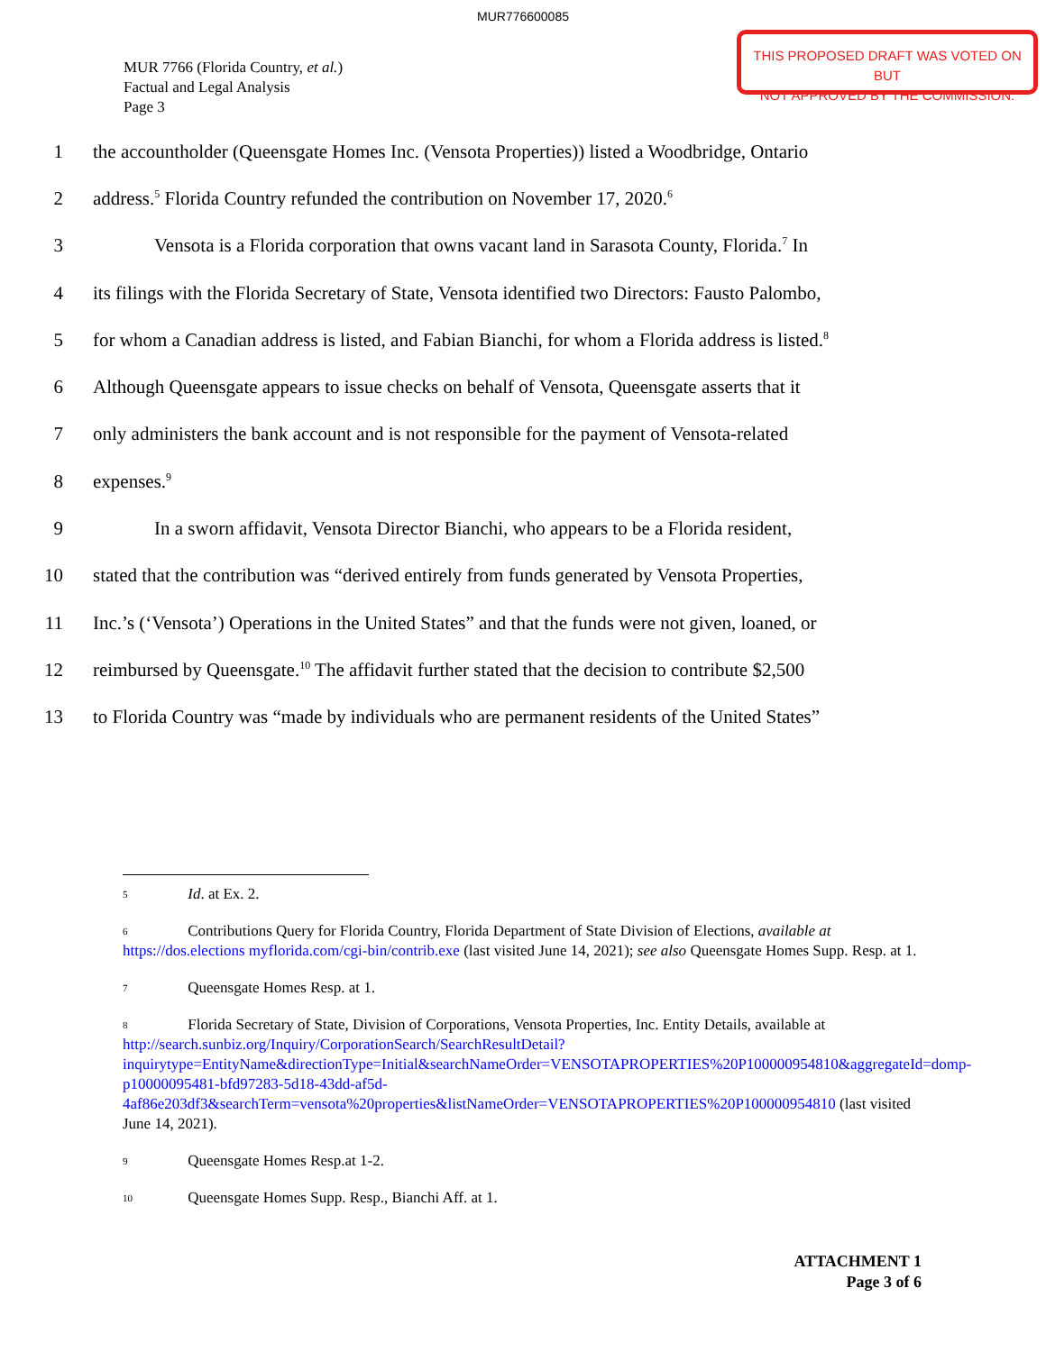MUR776600085
THIS PROPOSED DRAFT WAS VOTED ON BUT
NOT APPROVED BY THE COMMISSION.
MUR 7766 (Florida Country, et al.)
Factual and Legal Analysis
Page 3
1 the accountholder (Queensgate Homes Inc. (Vensota Properties)) listed a Woodbridge, Ontario
2 address.<sup>5</sup> Florida Country refunded the contribution on November 17, 2020.<sup>6</sup>
3 Vensota is a Florida corporation that owns vacant land in Sarasota County, Florida.<sup>7</sup> In
4 its filings with the Florida Secretary of State, Vensota identified two Directors: Fausto Palombo,
5 for whom a Canadian address is listed, and Fabian Bianchi, for whom a Florida address is listed.<sup>8</sup>
6 Although Queensgate appears to issue checks on behalf of Vensota, Queensgate asserts that it
7 only administers the bank account and is not responsible for the payment of Vensota-related
8 expenses.<sup>9</sup>
9 In a sworn affidavit, Vensota Director Bianchi, who appears to be a Florida resident,
10 stated that the contribution was “derived entirely from funds generated by Vensota Properties,
11 Inc.’s (‘Vensota’) Operations in the United States” and that the funds were not given, loaned, or
12 reimbursed by Queensgate.<sup>10</sup> The affidavit further stated that the decision to contribute $2,500
13 to Florida Country was “made by individuals who are permanent residents of the United States”
<sup>5</sup> Id. at Ex. 2.
<sup>6</sup> Contributions Query for Florida Country, Florida Department of State Division of Elections, available at https://dos.elections myflorida.com/cgi-bin/contrib.exe (last visited June 14, 2021); see also Queensgate Homes Supp. Resp. at 1.
<sup>7</sup> Queensgate Homes Resp. at 1.
<sup>8</sup> Florida Secretary of State, Division of Corporations, Vensota Properties, Inc. Entity Details, available at http://search.sunbiz.org/Inquiry/CorporationSearch/SearchResultDetail?inquirytype=EntityName&directionType=Initial&searchNameOrder=VENSOTAPROPERTIES%20P100000954810&aggregateId=domp-p10000095481-bfd97283-5d18-43dd-af5d-4af86e203df3&searchTerm=vensota%20properties&listNameOrder=VENSOTAPROPERTIES%20P100000954810 (last visited June 14, 2021).
<sup>9</sup> Queensgate Homes Resp.at 1-2.
<sup>10</sup> Queensgate Homes Supp. Resp., Bianchi Aff. at 1.
ATTACHMENT 1
Page 3 of 6